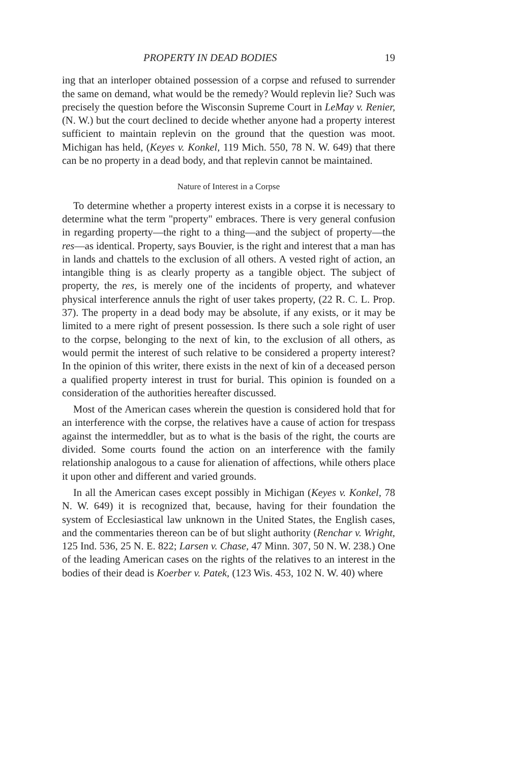PROPERTY IN DEAD BODIES 19
ing that an interloper obtained possession of a corpse and refused to surrender the same on demand, what would be the remedy? Would replevin lie? Such was precisely the question before the Wisconsin Supreme Court in LeMay v. Renier, (N. W.) but the court declined to decide whether anyone had a property interest sufficient to maintain replevin on the ground that the question was moot. Michigan has held, (Keyes v. Konkel, 119 Mich. 550, 78 N. W. 649) that there can be no property in a dead body, and that replevin cannot be maintained.
Nature of Interest in a Corpse
To determine whether a property interest exists in a corpse it is necessary to determine what the term "property" embraces. There is very general confusion in regarding property—the right to a thing—and the subject of property—the res—as identical. Property, says Bouvier, is the right and interest that a man has in lands and chattels to the exclusion of all others. A vested right of action, an intangible thing is as clearly property as a tangible object. The subject of property, the res, is merely one of the incidents of property, and whatever physical interference annuls the right of user takes property, (22 R. C. L. Prop. 37). The property in a dead body may be absolute, if any exists, or it may be limited to a mere right of present possession. Is there such a sole right of user to the corpse, belonging to the next of kin, to the exclusion of all others, as would permit the interest of such relative to be considered a property interest? In the opinion of this writer, there exists in the next of kin of a deceased person a qualified property interest in trust for burial. This opinion is founded on a consideration of the authorities hereafter discussed.
Most of the American cases wherein the question is considered hold that for an interference with the corpse, the relatives have a cause of action for trespass against the intermeddler, but as to what is the basis of the right, the courts are divided. Some courts found the action on an interference with the family relationship analogous to a cause for alienation of affections, while others place it upon other and different and varied grounds.
In all the American cases except possibly in Michigan (Keyes v. Konkel, 78 N. W. 649) it is recognized that, because, having for their foundation the system of Ecclesiastical law unknown in the United States, the English cases, and the commentaries thereon can be of but slight authority (Renchar v. Wright, 125 Ind. 536, 25 N. E. 822; Larsen v. Chase, 47 Minn. 307, 50 N. W. 238.) One of the leading American cases on the rights of the relatives to an interest in the bodies of their dead is Koerber v. Patek, (123 Wis. 453, 102 N. W. 40) where